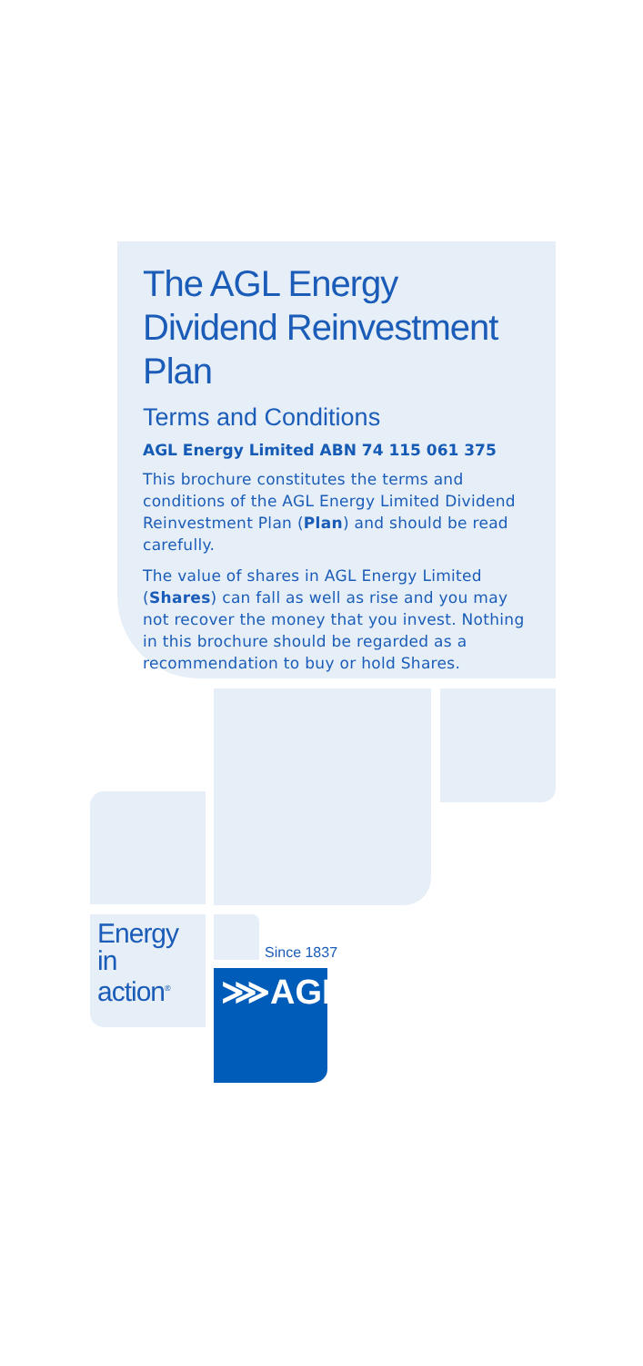The AGL Energy Dividend Reinvestment Plan
Terms and Conditions
AGL Energy Limited ABN 74 115 061 375
This brochure constitutes the terms and conditions of the AGL Energy Limited Dividend Reinvestment Plan (Plan) and should be read carefully.
The value of shares in AGL Energy Limited (Shares) can fall as well as rise and you may not recover the money that you invest. Nothing in this brochure should be regarded as a recommendation to buy or hold Shares.
Energy in
action<sup>®</sup>
Since 1837
⋙AGL